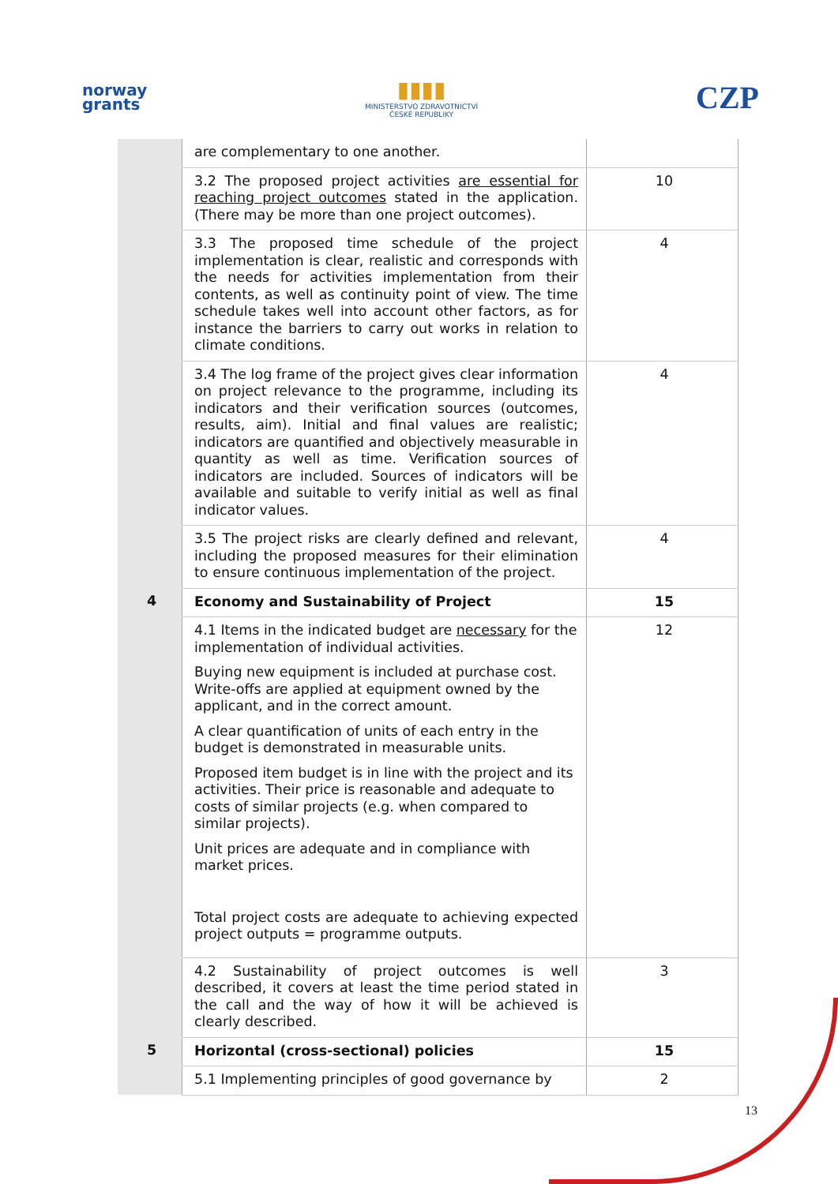norway
grants
▮▮▮▮
MINISTERSTVO ZDRAVOTNICTVÍ
ČESKÉ REPUBLIKY
CZP
| | are complementary to one another. | |
| | 3.2 The proposed project activities are essential for reaching project outcomes stated in the application. (There may be more than one project outcomes). | 10 |
| | 3.3 The proposed time schedule of the project implementation is clear, realistic and corresponds with the needs for activities implementation from their contents, as well as continuity point of view. The time schedule takes well into account other factors, as for instance the barriers to carry out works in relation to climate conditions. | 4 |
| | 3.4 The log frame of the project gives clear information on project relevance to the programme, including its indicators and their verification sources (outcomes, results, aim). Initial and final values are realistic; indicators are quantified and objectively measurable in quantity as well as time. Verification sources of indicators are included. Sources of indicators will be available and suitable to verify initial as well as final indicator values. | 4 |
| | 3.5 The project risks are clearly defined and relevant, including the proposed measures for their elimination to ensure continuous implementation of the project. | 4 |
| 4 | Economy and Sustainability of Project | 15 |
| | 4.1 Items in the indicated budget are necessary for the implementation of individual activities. Buying new equipment is included at purchase cost. Write-offs are applied at equipment owned by the applicant, and in the correct amount. A clear quantification of units of each entry in the budget is demonstrated in measurable units. Proposed item budget is in line with the project and its activities. Their price is reasonable and adequate to costs of similar projects (e.g. when compared to similar projects). Unit prices are adequate and in compliance with market prices. Total project costs are adequate to achieving expected project outputs = programme outputs. | 12 |
| | 4.2 Sustainability of project outcomes is well described, it covers at least the time period stated in the call and the way of how it will be achieved is clearly described. | 3 |
| 5 | Horizontal (cross-sectional) policies | 15 |
| | 5.1 Implementing principles of good governance by | 2 |
13